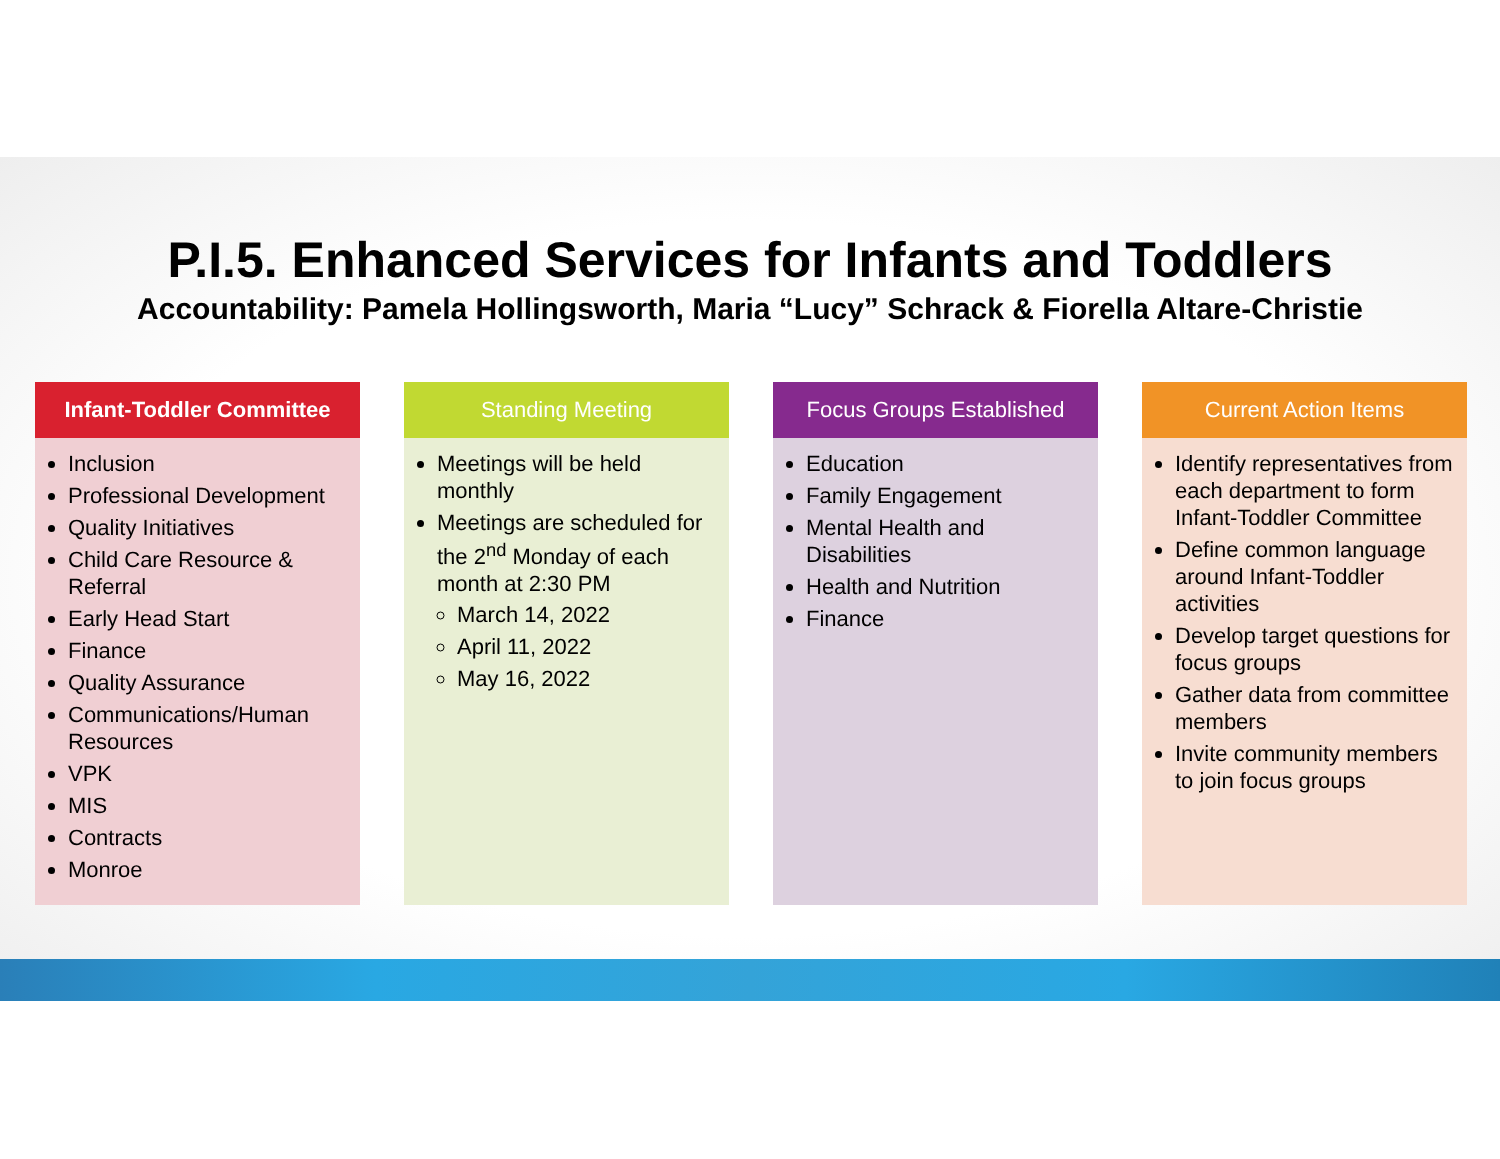P.I.5. Enhanced Services for Infants and Toddlers
Accountability: Pamela Hollingsworth, Maria “Lucy” Schrack & Fiorella Altare-Christie
Infant-Toddler Committee
Inclusion
Professional Development
Quality Initiatives
Child Care Resource & Referral
Early Head Start
Finance
Quality Assurance
Communications/Human Resources
VPK
MIS
Contracts
Monroe
Standing Meeting
Meetings will be held monthly
Meetings are scheduled for the 2<sup>nd</sup> Monday of each month at 2:30 PM
March 14, 2022
April 11, 2022
May 16, 2022
Focus Groups Established
Education
Family Engagement
Mental Health and Disabilities
Health and Nutrition
Finance
Current Action Items
Identify representatives from each department to form Infant-Toddler Committee
Define common language around Infant-Toddler activities
Develop target questions for focus groups
Gather data from committee members
Invite community members to join focus groups